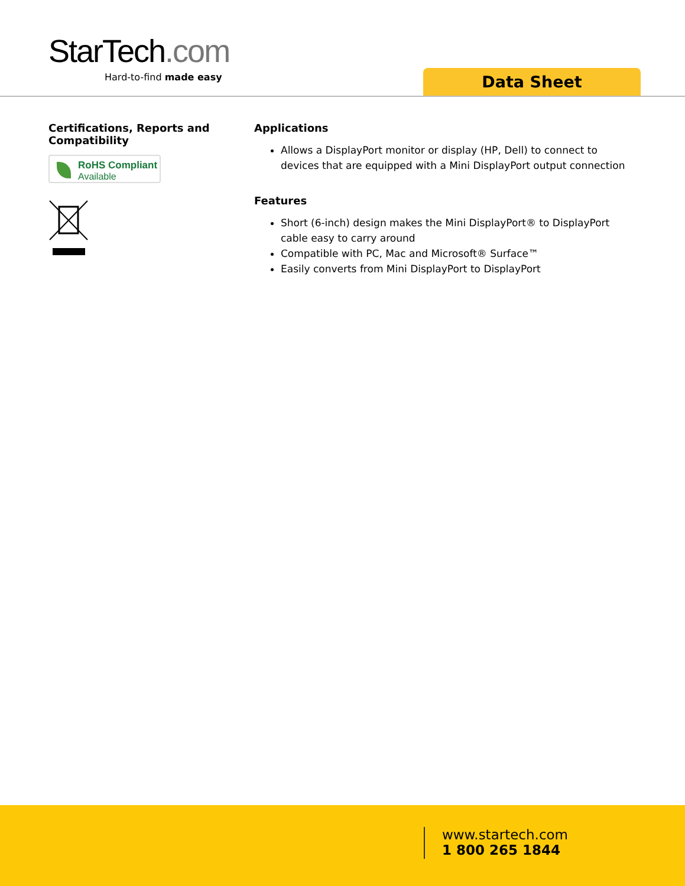StarTech.com
Hard-to-find made easy
Data Sheet
Certifications, Reports and Compatibility
RoHS Compliant
Available
Applications
Allows a DisplayPort monitor or display (HP, Dell) to connect to devices that are equipped with a Mini DisplayPort output connection
Features
Short (6-inch) design makes the Mini DisplayPort® to DisplayPort cable easy to carry around
Compatible with PC, Mac and Microsoft® Surface™
Easily converts from Mini DisplayPort to DisplayPort
www.startech.com
1 800 265 1844